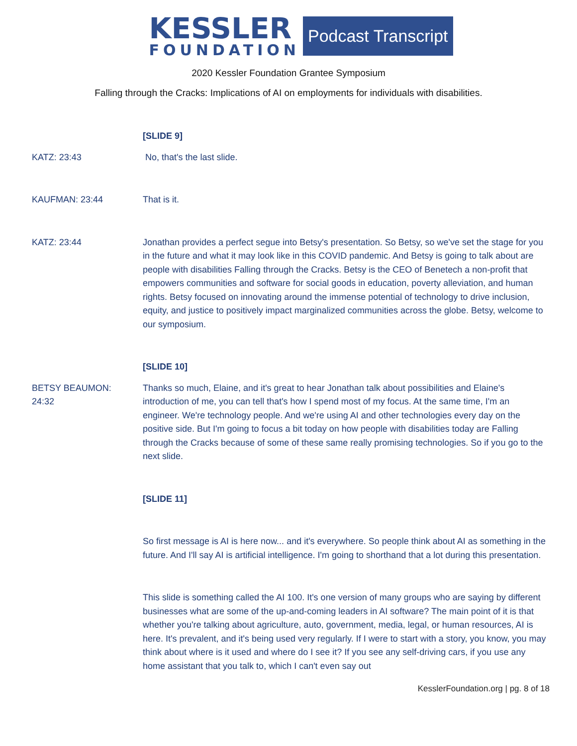KESSLER
FOUNDATION
Podcast Transcript
2020 Kessler Foundation Grantee Symposium
Falling through the Cracks: Implications of AI on employments for individuals with disabilities.
[SLIDE 9]
KATZ: 23:43 No, that's the last slide.
KAUFMAN: 23:44 That is it.
KATZ: 23:44 Jonathan provides a perfect segue into Betsy's presentation. So Betsy, so we've set the stage for you in the future and what it may look like in this COVID pandemic. And Betsy is going to talk about are people with disabilities Falling through the Cracks. Betsy is the CEO of Benetech a non-profit that empowers communities and software for social goods in education, poverty alleviation, and human rights. Betsy focused on innovating around the immense potential of technology to drive inclusion, equity, and justice to positively impact marginalized communities across the globe. Betsy, welcome to our symposium.
[SLIDE 10]
BETSY BEAUMON:
24:32
Thanks so much, Elaine, and it's great to hear Jonathan talk about possibilities and Elaine's introduction of me, you can tell that's how I spend most of my focus. At the same time, I'm an engineer. We're technology people. And we're using AI and other technologies every day on the positive side. But I'm going to focus a bit today on how people with disabilities today are Falling through the Cracks because of some of these same really promising technologies. So if you go to the next slide.
[SLIDE 11]
So first message is AI is here now... and it's everywhere. So people think about AI as something in the future. And I'll say AI is artificial intelligence. I'm going to shorthand that a lot during this presentation.
This slide is something called the AI 100. It's one version of many groups who are saying by different businesses what are some of the up-and-coming leaders in AI software? The main point of it is that whether you're talking about agriculture, auto, government, media, legal, or human resources, AI is here. It's prevalent, and it's being used very regularly. If I were to start with a story, you know, you may think about where is it used and where do I see it? If you see any self-driving cars, if you use any home assistant that you talk to, which I can't even say out
KesslerFoundation.org | pg. 8 of 18